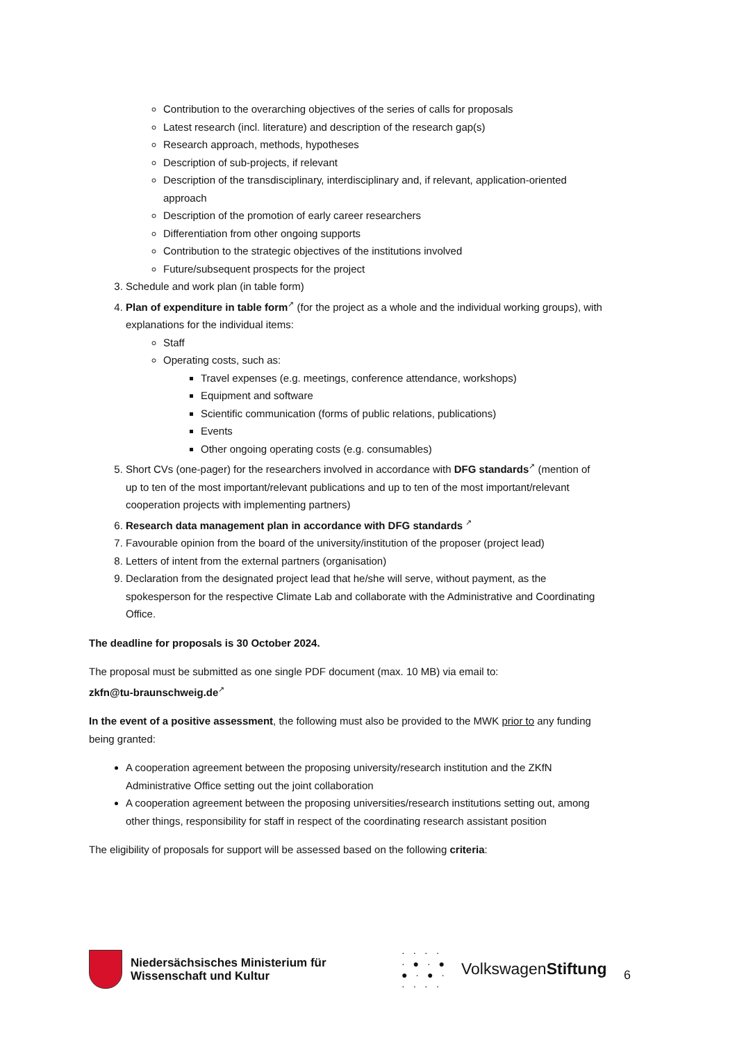Contribution to the overarching objectives of the series of calls for proposals
Latest research (incl. literature) and description of the research gap(s)
Research approach, methods, hypotheses
Description of sub-projects, if relevant
Description of the transdisciplinary, interdisciplinary and, if relevant, application-oriented approach
Description of the promotion of early career researchers
Differentiation from other ongoing supports
Contribution to the strategic objectives of the institutions involved
Future/subsequent prospects for the project
3. Schedule and work plan (in table form)
4. Plan of expenditure in table form↗ (for the project as a whole and the individual working groups), with explanations for the individual items:
Staff
Operating costs, such as:
Travel expenses (e.g. meetings, conference attendance, workshops)
Equipment and software
Scientific communication (forms of public relations, publications)
Events
Other ongoing operating costs (e.g. consumables)
5. Short CVs (one-pager) for the researchers involved in accordance with DFG standards↗ (mention of up to ten of the most important/relevant publications and up to ten of the most important/relevant cooperation projects with implementing partners)
6. Research data management plan in accordance with DFG standards ↗
7. Favourable opinion from the board of the university/institution of the proposer (project lead)
8. Letters of intent from the external partners (organisation)
9. Declaration from the designated project lead that he/she will serve, without payment, as the spokesperson for the respective Climate Lab and collaborate with the Administrative and Coordinating Office.
The deadline for proposals is 30 October 2024.
The proposal must be submitted as one single PDF document (max. 10 MB) via email to:
zkfn@tu-braunschweig.de↗
In the event of a positive assessment, the following must also be provided to the MWK prior to any funding being granted:
A cooperation agreement between the proposing university/research institution and the ZKfN Administrative Office setting out the joint collaboration
A cooperation agreement between the proposing universities/research institutions setting out, among other things, responsibility for staff in respect of the coordinating research assistant position
The eligibility of proposals for support will be assessed based on the following criteria:
Niedersächsisches Ministerium für Wissenschaft und Kultur
· · · ·
· ● · ●
● · ● ·
· · · ·
VolkswagenStiftung
6